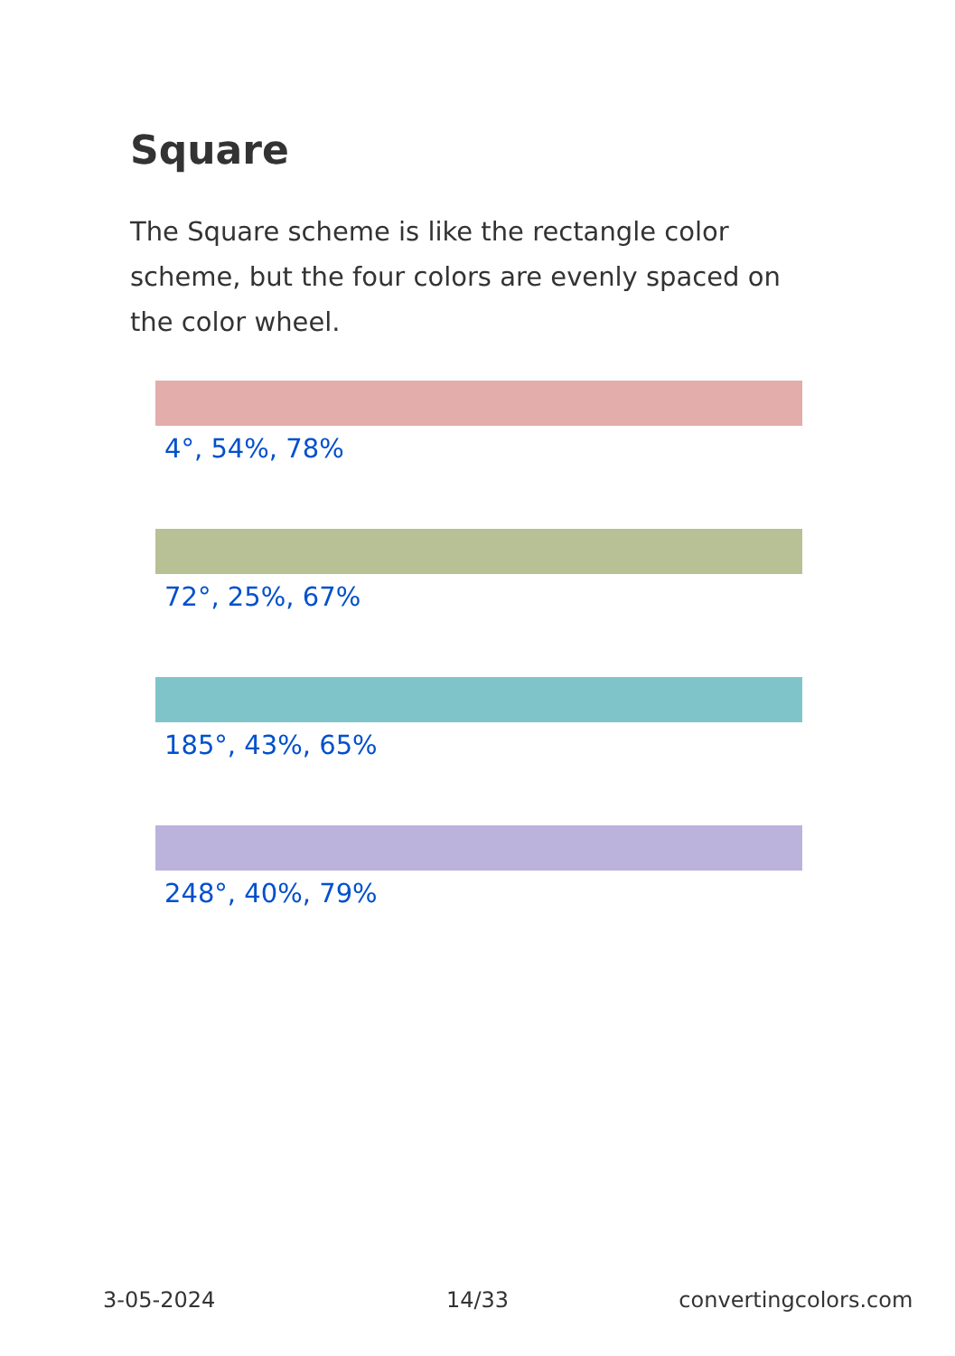Square
The Square scheme is like the rectangle color scheme, but the four colors are evenly spaced on the color wheel.
4°, 54%, 78%
72°, 25%, 67%
185°, 43%, 65%
248°, 40%, 79%
3-05-2024 14/33 convertingcolors.com